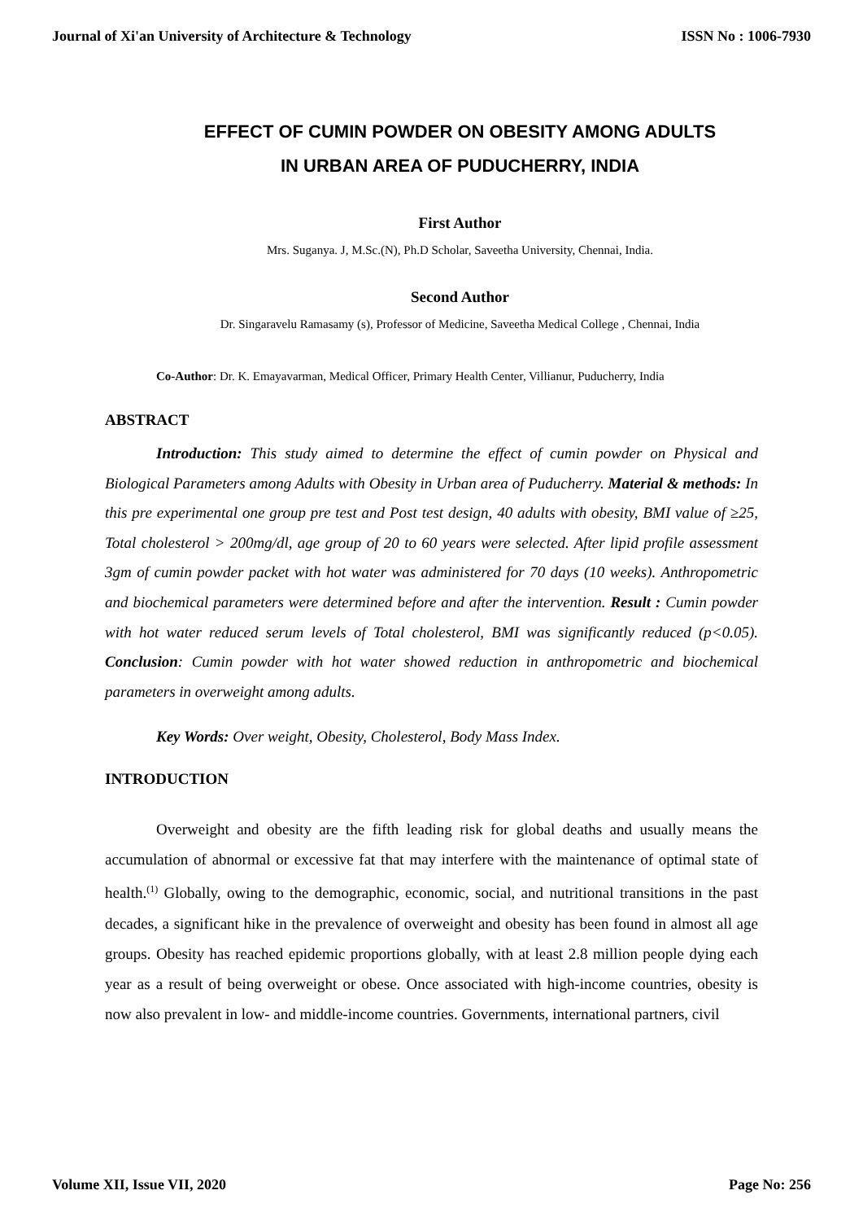Journal of Xi'an University of Architecture & Technology ISSN No : 1006-7930
EFFECT OF CUMIN POWDER ON OBESITY AMONG ADULTS
IN URBAN AREA OF PUDUCHERRY, INDIA
First Author
Mrs. Suganya. J, M.Sc.(N), Ph.D Scholar, Saveetha University, Chennai, India.
Second Author
Dr. Singaravelu Ramasamy (s), Professor of Medicine, Saveetha Medical College , Chennai, India
Co-Author: Dr. K. Emayavarman, Medical Officer, Primary Health Center, Villianur, Puducherry, India
ABSTRACT
Introduction: This study aimed to determine the effect of cumin powder on Physical and Biological Parameters among Adults with Obesity in Urban area of Puducherry. Material & methods: In this pre experimental one group pre test and Post test design, 40 adults with obesity, BMI value of ≥25, Total cholesterol > 200mg/dl, age group of 20 to 60 years were selected. After lipid profile assessment 3gm of cumin powder packet with hot water was administered for 70 days (10 weeks). Anthropometric and biochemical parameters were determined before and after the intervention. Result : Cumin powder with hot water reduced serum levels of Total cholesterol, BMI was significantly reduced (p<0.05). Conclusion: Cumin powder with hot water showed reduction in anthropometric and biochemical parameters in overweight among adults.
Key Words: Over weight, Obesity, Cholesterol, Body Mass Index.
INTRODUCTION
Overweight and obesity are the fifth leading risk for global deaths and usually means the accumulation of abnormal or excessive fat that may interfere with the maintenance of optimal state of health.<sup>(1)</sup> Globally, owing to the demographic, economic, social, and nutritional transitions in the past decades, a significant hike in the prevalence of overweight and obesity has been found in almost all age groups. Obesity has reached epidemic proportions globally, with at least 2.8 million people dying each year as a result of being overweight or obese. Once associated with high-income countries, obesity is now also prevalent in low- and middle-income countries. Governments, international partners, civil
Volume XII, Issue VII, 2020 Page No: 256